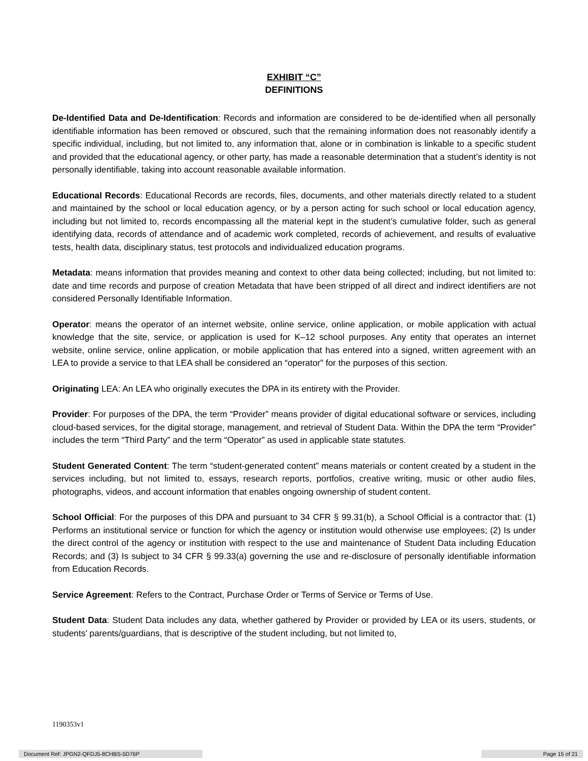EXHIBIT “C”
DEFINITIONS
De-Identified Data and De-Identification: Records and information are considered to be de-identified when all personally identifiable information has been removed or obscured, such that the remaining information does not reasonably identify a specific individual, including, but not limited to, any information that, alone or in combination is linkable to a specific student and provided that the educational agency, or other party, has made a reasonable determination that a student’s identity is not personally identifiable, taking into account reasonable available information.
Educational Records: Educational Records are records, files, documents, and other materials directly related to a student and maintained by the school or local education agency, or by a person acting for such school or local education agency, including but not limited to, records encompassing all the material kept in the student’s cumulative folder, such as general identifying data, records of attendance and of academic work completed, records of achievement, and results of evaluative tests, health data, disciplinary status, test protocols and individualized education programs.
Metadata: means information that provides meaning and context to other data being collected; including, but not limited to: date and time records and purpose of creation Metadata that have been stripped of all direct and indirect identifiers are not considered Personally Identifiable Information.
Operator: means the operator of an internet website, online service, online application, or mobile application with actual knowledge that the site, service, or application is used for K–12 school purposes. Any entity that operates an internet website, online service, online application, or mobile application that has entered into a signed, written agreement with an LEA to provide a service to that LEA shall be considered an “operator” for the purposes of this section.
Originating LEA: An LEA who originally executes the DPA in its entirety with the Provider.
Provider: For purposes of the DPA, the term “Provider” means provider of digital educational software or services, including cloud-based services, for the digital storage, management, and retrieval of Student Data. Within the DPA the term “Provider” includes the term “Third Party” and the term “Operator” as used in applicable state statutes.
Student Generated Content: The term “student-generated content” means materials or content created by a student in the services including, but not limited to, essays, research reports, portfolios, creative writing, music or other audio files, photographs, videos, and account information that enables ongoing ownership of student content.
School Official: For the purposes of this DPA and pursuant to 34 CFR § 99.31(b), a School Official is a contractor that: (1) Performs an institutional service or function for which the agency or institution would otherwise use employees; (2) Is under the direct control of the agency or institution with respect to the use and maintenance of Student Data including Education Records; and (3) Is subject to 34 CFR § 99.33(a) governing the use and re-disclosure of personally identifiable information from Education Records.
Service Agreement: Refers to the Contract, Purchase Order or Terms of Service or Terms of Use.
Student Data: Student Data includes any data, whether gathered by Provider or provided by LEA or its users, students, or students’ parents/guardians, that is descriptive of the student including, but not limited to,
1190353v1
Document Ref: JPGN2-QFDJ5-8CHBS-5D76P Page 15 of 21